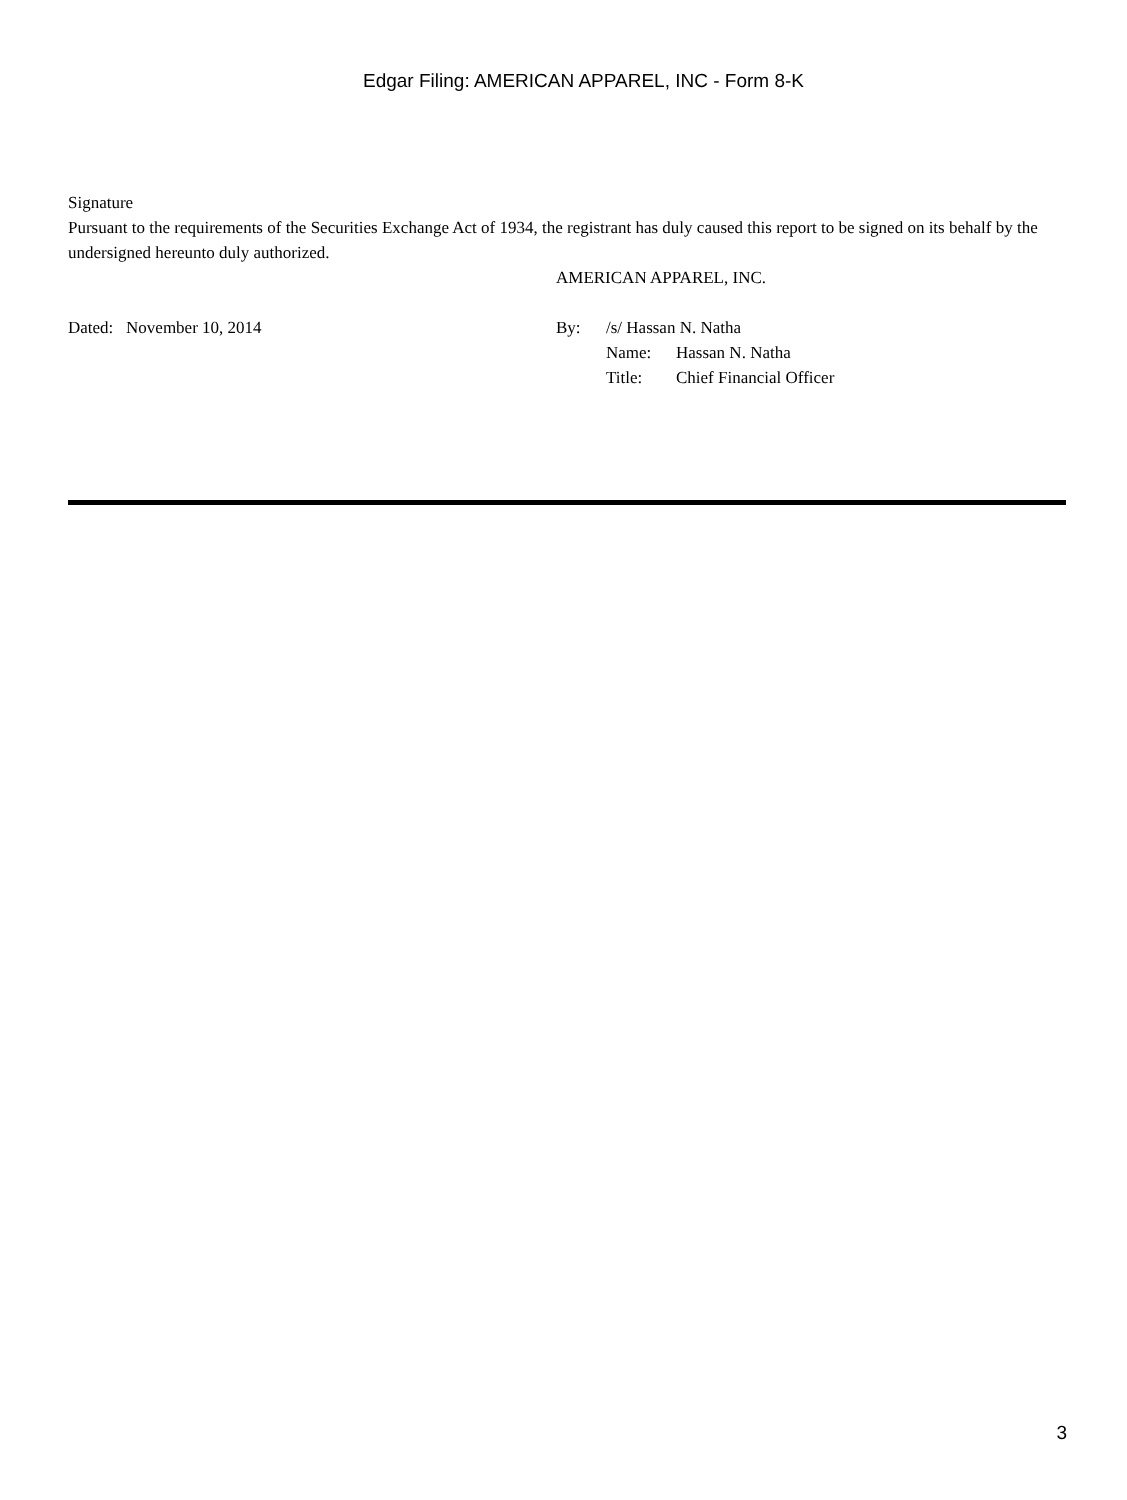Edgar Filing: AMERICAN APPAREL, INC - Form 8-K
Signature
Pursuant to the requirements of the Securities Exchange Act of 1934, the registrant has duly caused this report to be signed on its behalf by the undersigned hereunto duly authorized.
AMERICAN APPAREL, INC.
Dated: November 10, 2014
| By: | /s/ Hassan N. Natha | |
| | Name: | Hassan N. Natha |
| | Title: | Chief Financial Officer |
3